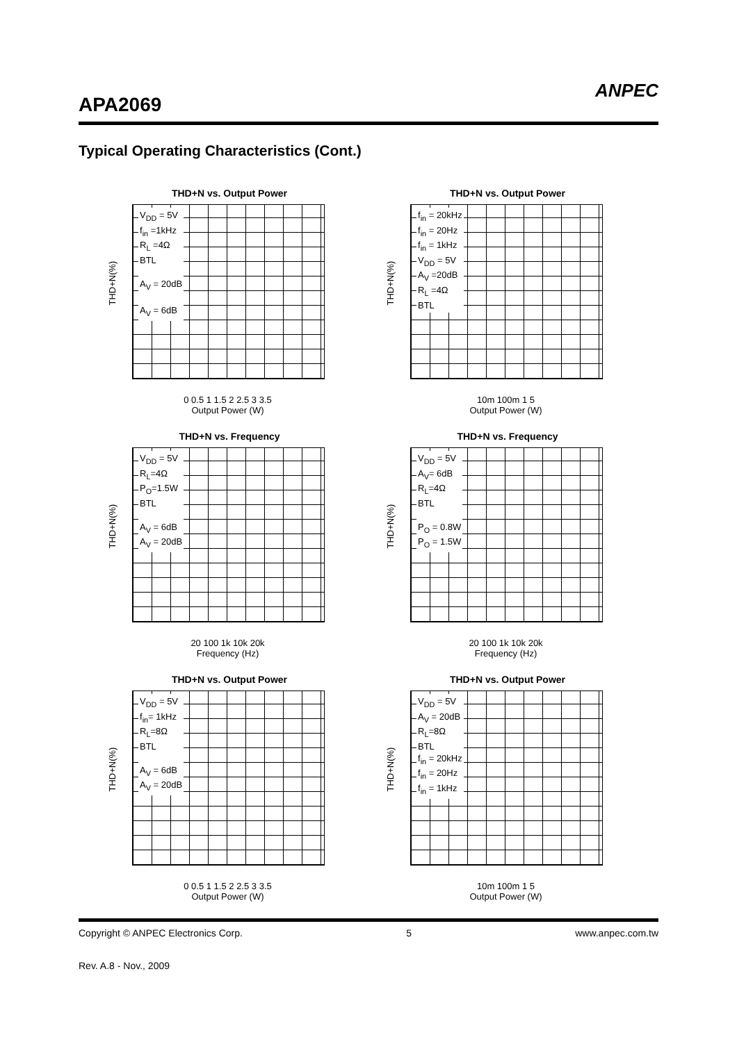APA2069
ANPEC
Typical Operating Characteristics (Cont.)
THD+N vs. Output Power
THD+N(%)
V<sub>DD</sub> = 5V
f<sub>in</sub> =1kHz
R<sub>L</sub> =4Ω
BTL
A<sub>V</sub> = 20dB
A<sub>V</sub> = 6dB
0 0.5 1 1.5 2 2.5 3 3.5
Output Power (W)
THD+N vs. Output Power
THD+N(%)
f<sub>in</sub> = 20kHz
f<sub>in</sub> = 20Hz
f<sub>in</sub> = 1kHz
V<sub>DD</sub> = 5V
A<sub>V</sub> =20dB
R<sub>L</sub> =4Ω
BTL
10m 100m 1 5
Output Power (W)
THD+N vs. Frequency
THD+N(%)
V<sub>DD</sub> = 5V
R<sub>L</sub>=4Ω
P<sub>O</sub>=1.5W
BTL
A<sub>V</sub> = 6dB
A<sub>V</sub> = 20dB
20 100 1k 10k 20k
Frequency (Hz)
THD+N vs. Frequency
THD+N(%)
V<sub>DD</sub> = 5V
A<sub>V</sub>= 6dB
R<sub>L</sub>=4Ω
BTL
P<sub>O</sub> = 0.8W
P<sub>O</sub> = 1.5W
20 100 1k 10k 20k
Frequency (Hz)
THD+N vs. Output Power
THD+N(%)
V<sub>DD</sub> = 5V
f<sub>in</sub>= 1kHz
R<sub>L</sub>=8Ω
BTL
A<sub>V</sub> = 6dB
A<sub>V</sub> = 20dB
0 0.5 1 1.5 2 2.5 3 3.5
Output Power (W)
THD+N vs. Output Power
THD+N(%)
V<sub>DD</sub> = 5V
A<sub>V</sub> = 20dB
R<sub>L</sub>=8Ω
BTL
f<sub>in</sub> = 20kHz
f<sub>in</sub> = 20Hz
f<sub>in</sub> = 1kHz
10m 100m 1 5
Output Power (W)
Copyright © ANPEC Electronics Corp. 5 www.anpec.com.tw
Rev. A.8 - Nov., 2009